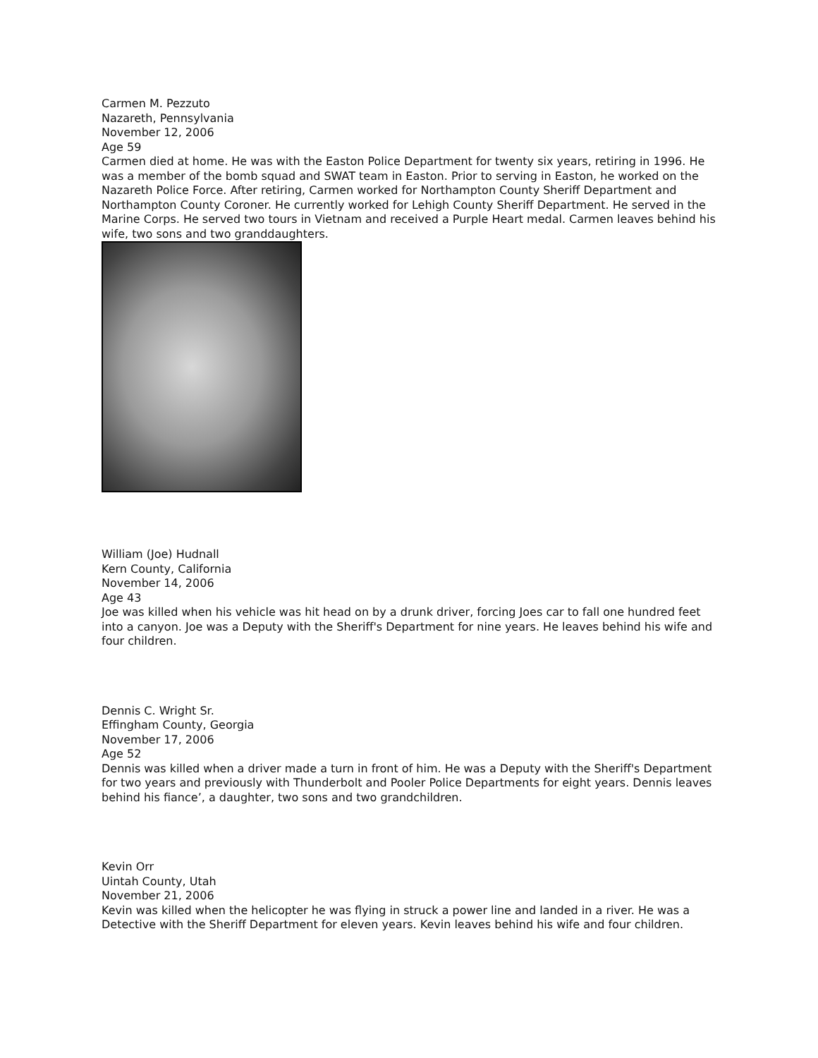Carmen M. Pezzuto
Nazareth, Pennsylvania
November 12, 2006
Age 59
Carmen died at home. He was with the Easton Police Department for twenty six years, retiring in 1996. He was a member of the bomb squad and SWAT team in Easton. Prior to serving in Easton, he worked on the Nazareth Police Force. After retiring, Carmen worked for Northampton County Sheriff Department and Northampton County Coroner. He currently worked for Lehigh County Sheriff Department. He served in the Marine Corps. He served two tours in Vietnam and received a Purple Heart medal. Carmen leaves behind his wife, two sons and two granddaughters.
William (Joe) Hudnall
Kern County, California
November 14, 2006
Age 43
Joe was killed when his vehicle was hit head on by a drunk driver, forcing Joes car to fall one hundred feet into a canyon. Joe was a Deputy with the Sheriff's Department for nine years. He leaves behind his wife and four children.
Dennis C. Wright Sr.
Effingham County, Georgia
November 17, 2006
Age 52
Dennis was killed when a driver made a turn in front of him. He was a Deputy with the Sheriff's Department for two years and previously with Thunderbolt and Pooler Police Departments for eight years. Dennis leaves behind his fiance’, a daughter, two sons and two grandchildren.
Kevin Orr
Uintah County, Utah
November 21, 2006
Kevin was killed when the helicopter he was flying in struck a power line and landed in a river. He was a Detective with the Sheriff Department for eleven years. Kevin leaves behind his wife and four children.